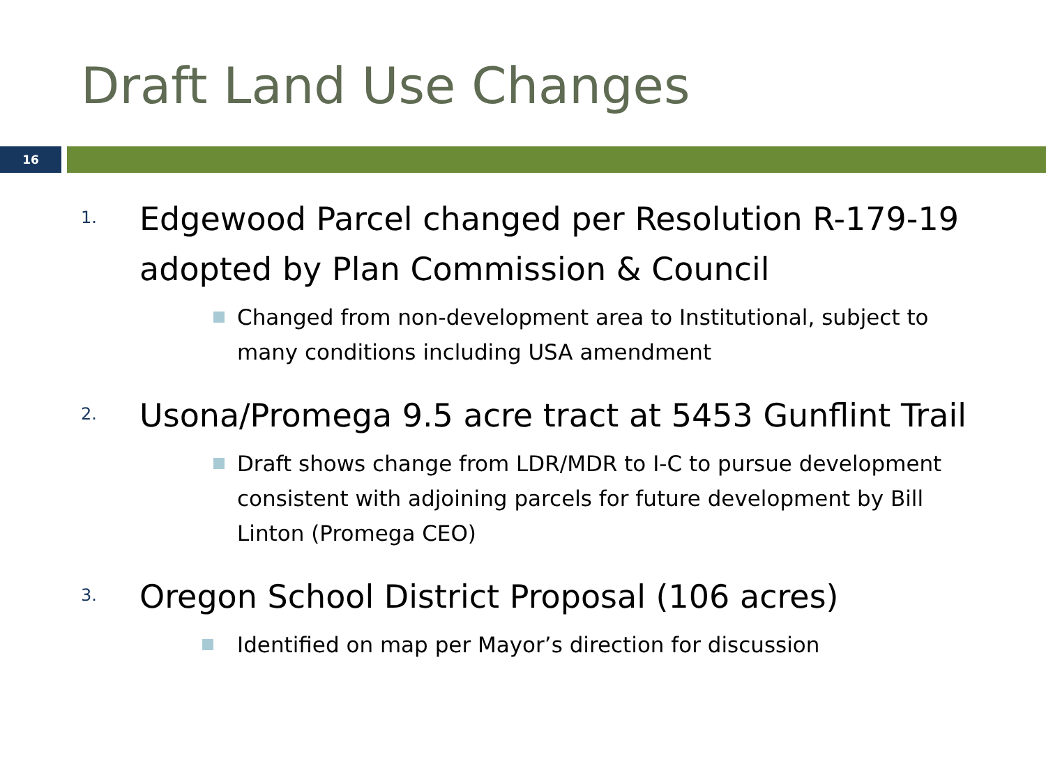Draft Land Use Changes
16
1.
Edgewood Parcel changed per Resolution R-179-19 adopted by Plan Commission & Council
Changed from non-development area to Institutional, subject to many conditions including USA amendment
2.
Usona/Promega 9.5 acre tract at 5453 Gunflint Trail
Draft shows change from LDR/MDR to I-C to pursue development consistent with adjoining parcels for future development by Bill Linton (Promega CEO)
3.
Oregon School District Proposal (106 acres)
Identified on map per Mayor’s direction for discussion